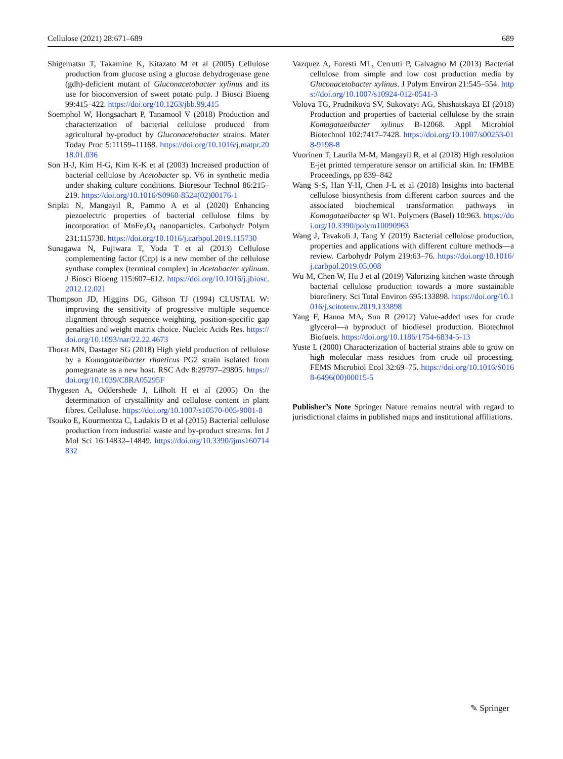Cellulose (2021) 28:671–689 689
Shigematsu T, Takamine K, Kitazato M et al (2005) Cellulose production from glucose using a glucose dehydrogenase gene (gdh)-deficient mutant of Gluconacetobacter xylinus and its use for bioconversion of sweet potato pulp. J Biosci Bioeng 99:415–422. https://doi.org/10.1263/jbb.99.415
Soemphol W, Hongsachart P, Tanamool V (2018) Production and characterization of bacterial cellulose produced from agricultural by-product by Gluconacetobacter strains. Mater Today Proc 5:11159–11168. https://doi.org/10.1016/j.matpr.2018.01.036
Son H-J, Kim H-G, Kim K-K et al (2003) Increased production of bacterial cellulose by Acetobacter sp. V6 in synthetic media under shaking culture conditions. Bioresour Technol 86:215–219. https://doi.org/10.1016/S0960-8524(02)00176-1
Sriplai N, Mangayil R, Pammo A et al (2020) Enhancing piezoelectric properties of bacterial cellulose films by incorporation of MnFe<sub>2</sub>O<sub>4</sub> nanoparticles. Carbohydr Polym 231:115730. https://doi.org/10.1016/j.carbpol.2019.115730
Sunagawa N, Fujiwara T, Yoda T et al (2013) Cellulose complementing factor (Ccp) is a new member of the cellulose synthase complex (terminal complex) in Acetobacter xylinum. J Biosci Bioeng 115:607–612. https://doi.org/10.1016/j.jbiosc.2012.12.021
Thompson JD, Higgins DG, Gibson TJ (1994) CLUSTAL W: improving the sensitivity of progressive multiple sequence alignment through sequence weighting, position-specific gap penalties and weight matrix choice. Nucleic Acids Res. https://doi.org/10.1093/nar/22.22.4673
Thorat MN, Dastager SG (2018) High yield production of cellulose by a Komagataeibacter rhaeticus PG2 strain isolated from pomegranate as a new host. RSC Adv 8:29797–29805. https://doi.org/10.1039/C8RA05295F
Thygesen A, Oddershede J, Lilholt H et al (2005) On the determination of crystallinity and cellulose content in plant fibres. Cellulose. https://doi.org/10.1007/s10570-005-9001-8
Tsouko E, Kourmentza C, Ladakis D et al (2015) Bacterial cellulose production from industrial waste and by-product streams. Int J Mol Sci 16:14832–14849. https://doi.org/10.3390/ijms160714832
Vazquez A, Foresti ML, Cerrutti P, Galvagno M (2013) Bacterial cellulose from simple and low cost production media by Gluconacetobacter xylinus. J Polym Environ 21:545–554. https://doi.org/10.1007/s10924-012-0541-3
Volova TG, Prudnikova SV, Sukovatyi AG, Shishatskaya EI (2018) Production and properties of bacterial cellulose by the strain Komagataeibacter xylinus B-12068. Appl Microbiol Biotechnol 102:7417–7428. https://doi.org/10.1007/s00253-018-9198-8
Vuorinen T, Laurila M-M, Mangayil R, et al (2018) High resolution E-jet printed temperature sensor on artificial skin. In: IFMBE Proceedings, pp 839–842
Wang S-S, Han Y-H, Chen J-L et al (2018) Insights into bacterial cellulose biosynthesis from different carbon sources and the associated biochemical transformation pathways in Komagataeibacter sp W1. Polymers (Basel) 10:963. https://doi.org/10.3390/polym10090963
Wang J, Tavakoli J, Tang Y (2019) Bacterial cellulose production, properties and applications with different culture methods—a review. Carbohydr Polym 219:63–76. https://doi.org/10.1016/j.carbpol.2019.05.008
Wu M, Chen W, Hu J et al (2019) Valorizing kitchen waste through bacterial cellulose production towards a more sustainable biorefinery. Sci Total Environ 695:133898. https://doi.org/10.1016/j.scitotenv.2019.133898
Yang F, Hanna MA, Sun R (2012) Value-added uses for crude glycerol—a byproduct of biodiesel production. Biotechnol Biofuels. https://doi.org/10.1186/1754-6834-5-13
Yuste L (2000) Characterization of bacterial strains able to grow on high molecular mass residues from crude oil processing. FEMS Microbiol Ecol 32:69–75. https://doi.org/10.1016/S0168-6496(00)00015-5
Publisher’s Note Springer Nature remains neutral with regard to jurisdictional claims in published maps and institutional affiliations.
✎ Springer